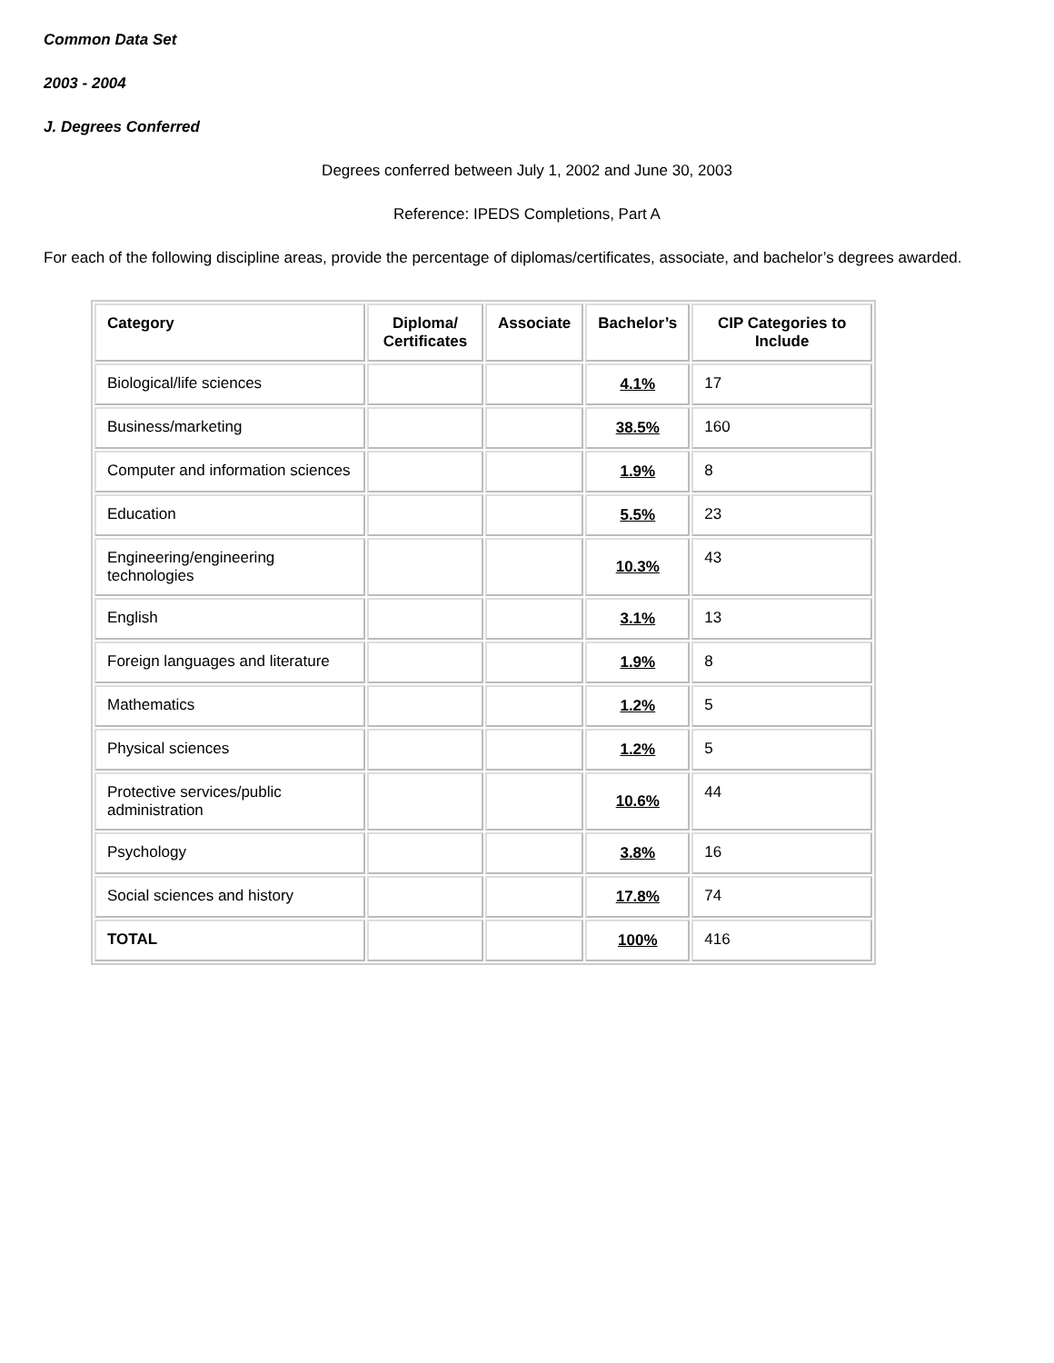Common Data Set
2003 - 2004
J. Degrees Conferred
Degrees conferred between July 1, 2002 and June 30, 2003
Reference: IPEDS Completions, Part A
For each of the following discipline areas, provide the percentage of diplomas/certificates, associate, and bachelor’s degrees awarded.
| Category | Diploma/ Certificates | Associate | Bachelor’s | CIP Categories to Include |
| --- | --- | --- | --- | --- |
| Biological/life sciences | | | 4.1% | 17 |
| Business/marketing | | | 38.5% | 160 |
| Computer and information sciences | | | 1.9% | 8 |
| Education | | | 5.5% | 23 |
| Engineering/engineering technologies | | | 10.3% | 43 |
| English | | | 3.1% | 13 |
| Foreign languages and literature | | | 1.9% | 8 |
| Mathematics | | | 1.2% | 5 |
| Physical sciences | | | 1.2% | 5 |
| Protective services/public administration | | | 10.6% | 44 |
| Psychology | | | 3.8% | 16 |
| Social sciences and history | | | 17.8% | 74 |
| TOTAL | | | 100% | 416 |